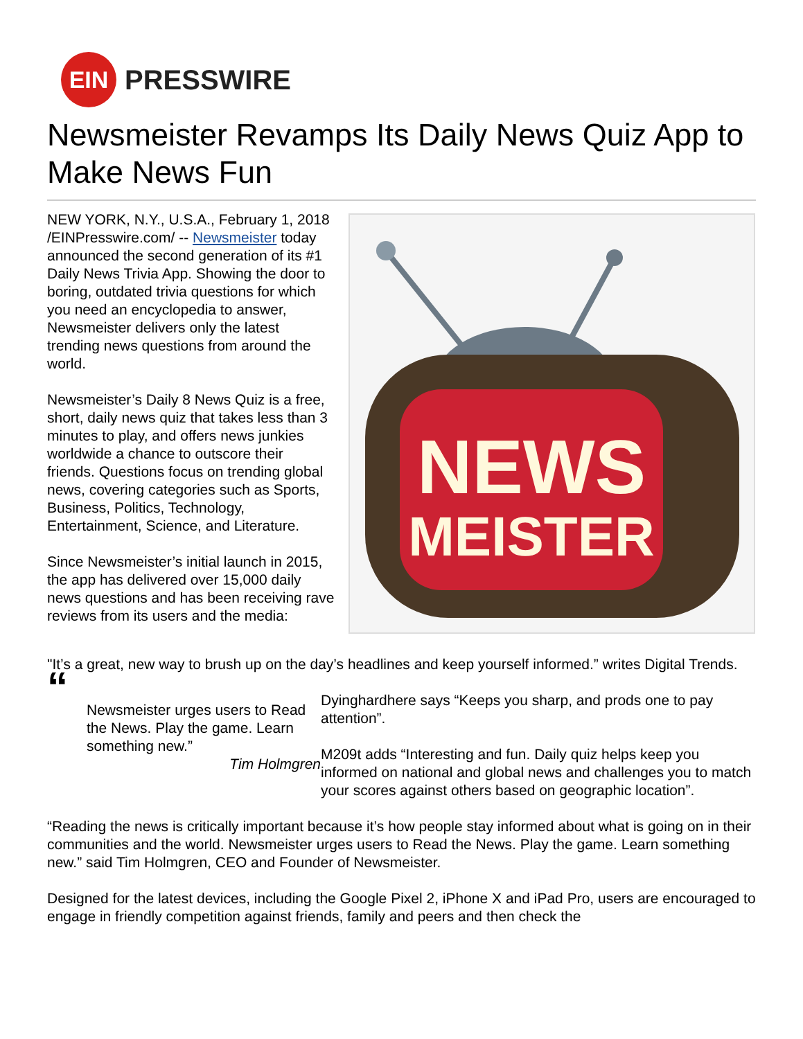EIN
PRESSWIRE
Newsmeister Revamps Its Daily News Quiz App to Make News Fun
NEW YORK, N.Y., U.S.A., February 1, 2018 /EINPresswire.com/ -- Newsmeister today announced the second generation of its #1 Daily News Trivia App. Showing the door to boring, outdated trivia questions for which you need an encyclopedia to answer, Newsmeister delivers only the latest trending news questions from around the world.
Newsmeister’s Daily 8 News Quiz is a free, short, daily news quiz that takes less than 3 minutes to play, and offers news junkies worldwide a chance to outscore their friends. Questions focus on trending global news, covering categories such as Sports, Business, Politics, Technology, Entertainment, Science, and Literature.
Since Newsmeister’s initial launch in 2015, the app has delivered over 15,000 daily news questions and has been receiving rave reviews from its users and the media:
NEWS
MEISTER
"It’s a great, new way to brush up on the day’s headlines and keep yourself informed.” writes Digital Trends.
“
Newsmeister urges users to Read the News. Play the game. Learn something new.”
Tim Holmgren
Dyinghardhere says “Keeps you sharp, and prods one to pay attention”.
M209t adds “Interesting and fun. Daily quiz helps keep you informed on national and global news and challenges you to match your scores against others based on geographic location”.
“Reading the news is critically important because it’s how people stay informed about what is going on in their communities and the world. Newsmeister urges users to Read the News. Play the game. Learn something new.” said Tim Holmgren, CEO and Founder of Newsmeister.
Designed for the latest devices, including the Google Pixel 2, iPhone X and iPad Pro, users are encouraged to engage in friendly competition against friends, family and peers and then check the